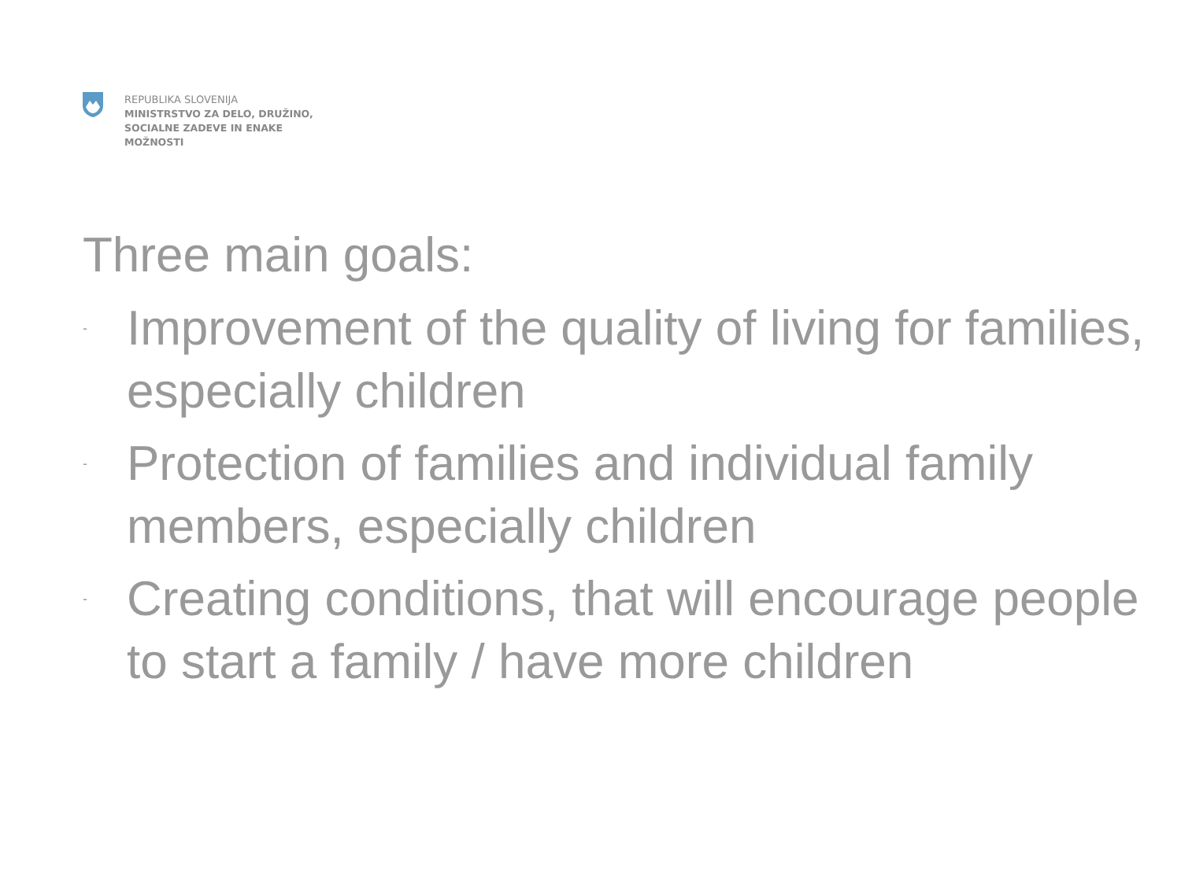REPUBLIKA SLOVENIJA
MINISTRSTVO ZA DELO, DRUŽINO,
SOCIALNE ZADEVE IN ENAKE
MOŽNOSTI
Three main goals:
- Improvement of the quality of living for families, especially children
- Protection of families and individual family members, especially children
- Creating conditions, that will encourage people to start a family / have more children